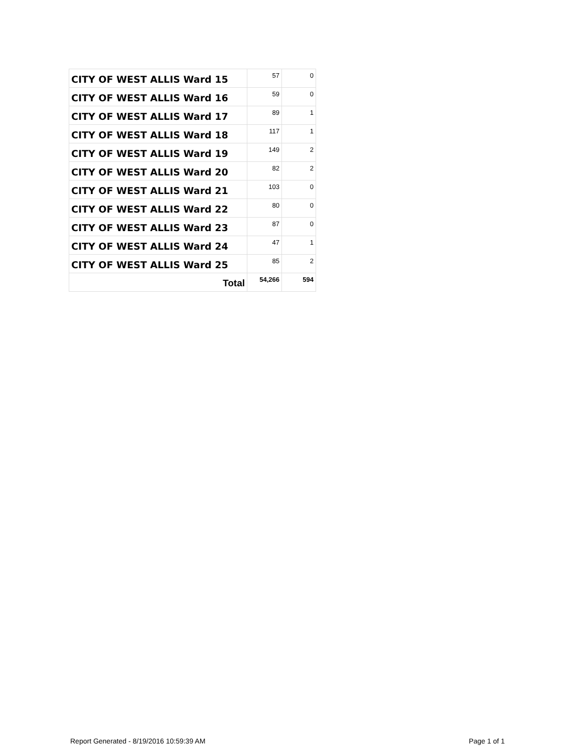| CITY OF WEST ALLIS Ward 15 | 57 | 0 |
| CITY OF WEST ALLIS Ward 16 | 59 | 0 |
| CITY OF WEST ALLIS Ward 17 | 89 | 1 |
| CITY OF WEST ALLIS Ward 18 | 117 | 1 |
| CITY OF WEST ALLIS Ward 19 | 149 | 2 |
| CITY OF WEST ALLIS Ward 20 | 82 | 2 |
| CITY OF WEST ALLIS Ward 21 | 103 | 0 |
| CITY OF WEST ALLIS Ward 22 | 80 | 0 |
| CITY OF WEST ALLIS Ward 23 | 87 | 0 |
| CITY OF WEST ALLIS Ward 24 | 47 | 1 |
| CITY OF WEST ALLIS Ward 25 | 85 | 2 |
| Total | 54,266 | 594 |
Report Generated - 8/19/2016 10:59:39 AM Page 1 of 1